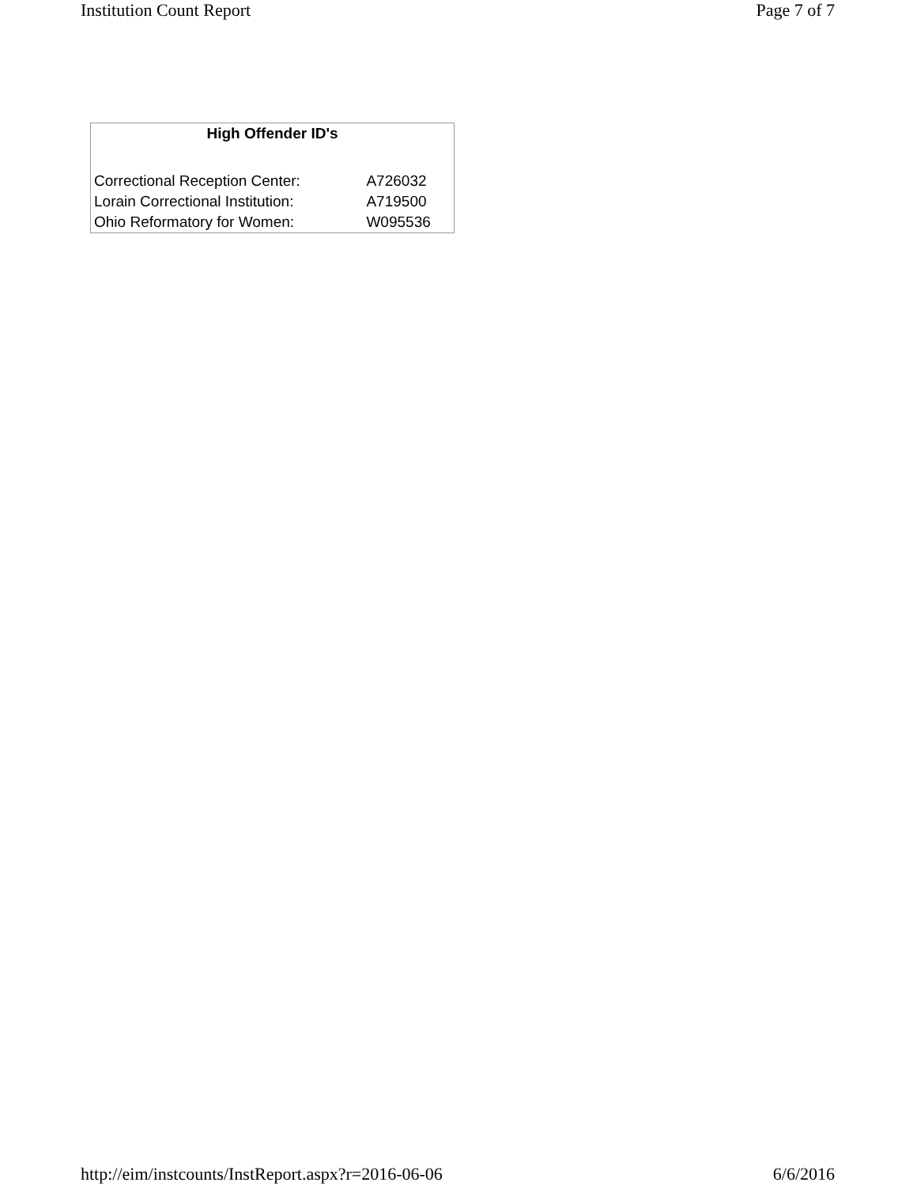Institution Count Report Page 7 of 7
| High Offender ID's | |
| --- | --- |
| Correctional Reception Center: | A726032 |
| Lorain Correctional Institution: | A719500 |
| Ohio Reformatory for Women: | W095536 |
http://eim/instcounts/InstReport.aspx?r=2016-06-06 6/6/2016